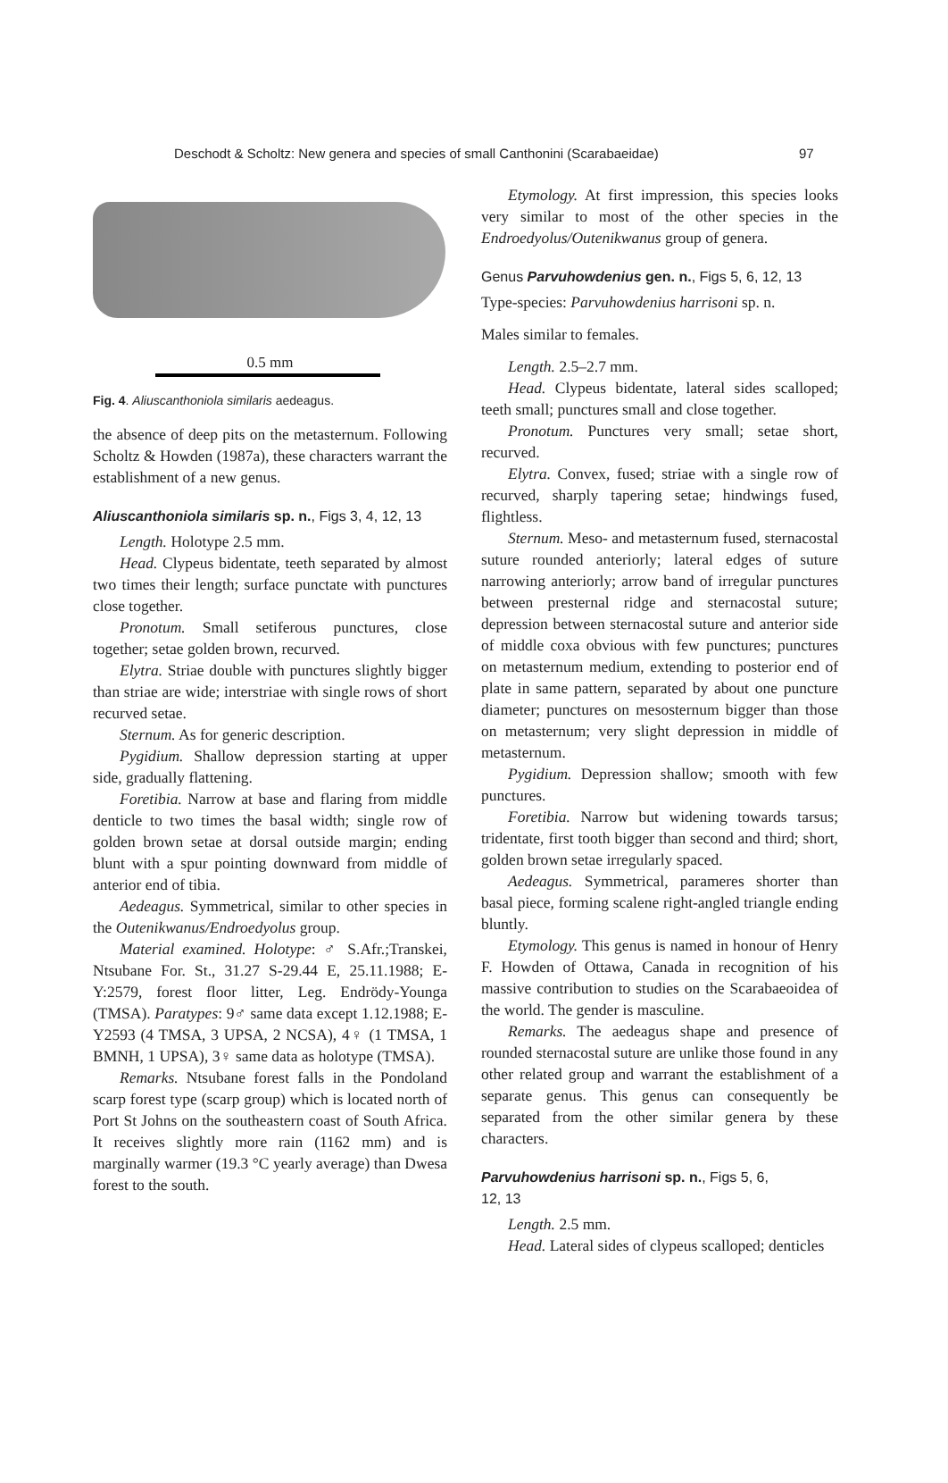Deschodt & Scholtz: New genera and species of small Canthonini (Scarabaeidae) 97
0.5 mm
Fig. 4. Aliuscanthoniola similaris aedeagus.
the absence of deep pits on the metasternum. Following Scholtz & Howden (1987a), these characters warrant the establishment of a new genus.
Aliuscanthoniola similaris sp. n., Figs 3, 4, 12, 13
Length. Holotype 2.5 mm.
Head. Clypeus bidentate, teeth separated by almost two times their length; surface punctate with punctures close together.
Pronotum. Small setiferous punctures, close together; setae golden brown, recurved.
Elytra. Striae double with punctures slightly bigger than striae are wide; interstriae with single rows of short recurved setae.
Sternum. As for generic description.
Pygidium. Shallow depression starting at upper side, gradually flattening.
Foretibia. Narrow at base and flaring from middle denticle to two times the basal width; single row of golden brown setae at dorsal outside margin; ending blunt with a spur pointing downward from middle of anterior end of tibia.
Aedeagus. Symmetrical, similar to other species in the Outenikwanus/Endroedyolus group.
Material examined. Holotype: ♂ S.Afr.;Transkei, Ntsubane For. St., 31.27 S-29.44 E, 25.11.1988; E-Y:2579, forest floor litter, Leg. Endrödy-Younga (TMSA). Paratypes: 9♂ same data except 1.12.1988; E-Y2593 (4 TMSA, 3 UPSA, 2 NCSA), 4♀ (1 TMSA, 1 BMNH, 1 UPSA), 3♀ same data as holotype (TMSA).
Remarks. Ntsubane forest falls in the Pondoland scarp forest type (scarp group) which is located north of Port St Johns on the southeastern coast of South Africa. It receives slightly more rain (1162 mm) and is marginally warmer (19.3 °C yearly average) than Dwesa forest to the south.
Etymology. At first impression, this species looks very similar to most of the other species in the Endroedyolus/Outenikwanus group of genera.
Genus Parvuhowdenius gen. n., Figs 5, 6, 12, 13
Type-species: Parvuhowdenius harrisoni sp. n.
Males similar to females.
Length. 2.5–2.7 mm.
Head. Clypeus bidentate, lateral sides scalloped; teeth small; punctures small and close together.
Pronotum. Punctures very small; setae short, recurved.
Elytra. Convex, fused; striae with a single row of recurved, sharply tapering setae; hindwings fused, flightless.
Sternum. Meso- and metasternum fused, sternacostal suture rounded anteriorly; lateral edges of suture narrowing anteriorly; arrow band of irregular punctures between presternal ridge and sternacostal suture; depression between sternacostal suture and anterior side of middle coxa obvious with few punctures; punctures on metasternum medium, extending to posterior end of plate in same pattern, separated by about one puncture diameter; punctures on mesosternum bigger than those on metasternum; very slight depression in middle of metasternum.
Pygidium. Depression shallow; smooth with few punctures.
Foretibia. Narrow but widening towards tarsus; tridentate, first tooth bigger than second and third; short, golden brown setae irregularly spaced.
Aedeagus. Symmetrical, parameres shorter than basal piece, forming scalene right-angled triangle ending bluntly.
Etymology. This genus is named in honour of Henry F. Howden of Ottawa, Canada in recognition of his massive contribution to studies on the Scarabaeoidea of the world. The gender is masculine.
Remarks. The aedeagus shape and presence of rounded sternacostal suture are unlike those found in any other related group and warrant the establishment of a separate genus. This genus can consequently be separated from the other similar genera by these characters.
Parvuhowdenius harrisoni sp. n., Figs 5, 6,
12, 13
Length. 2.5 mm.
Head. Lateral sides of clypeus scalloped; denticles